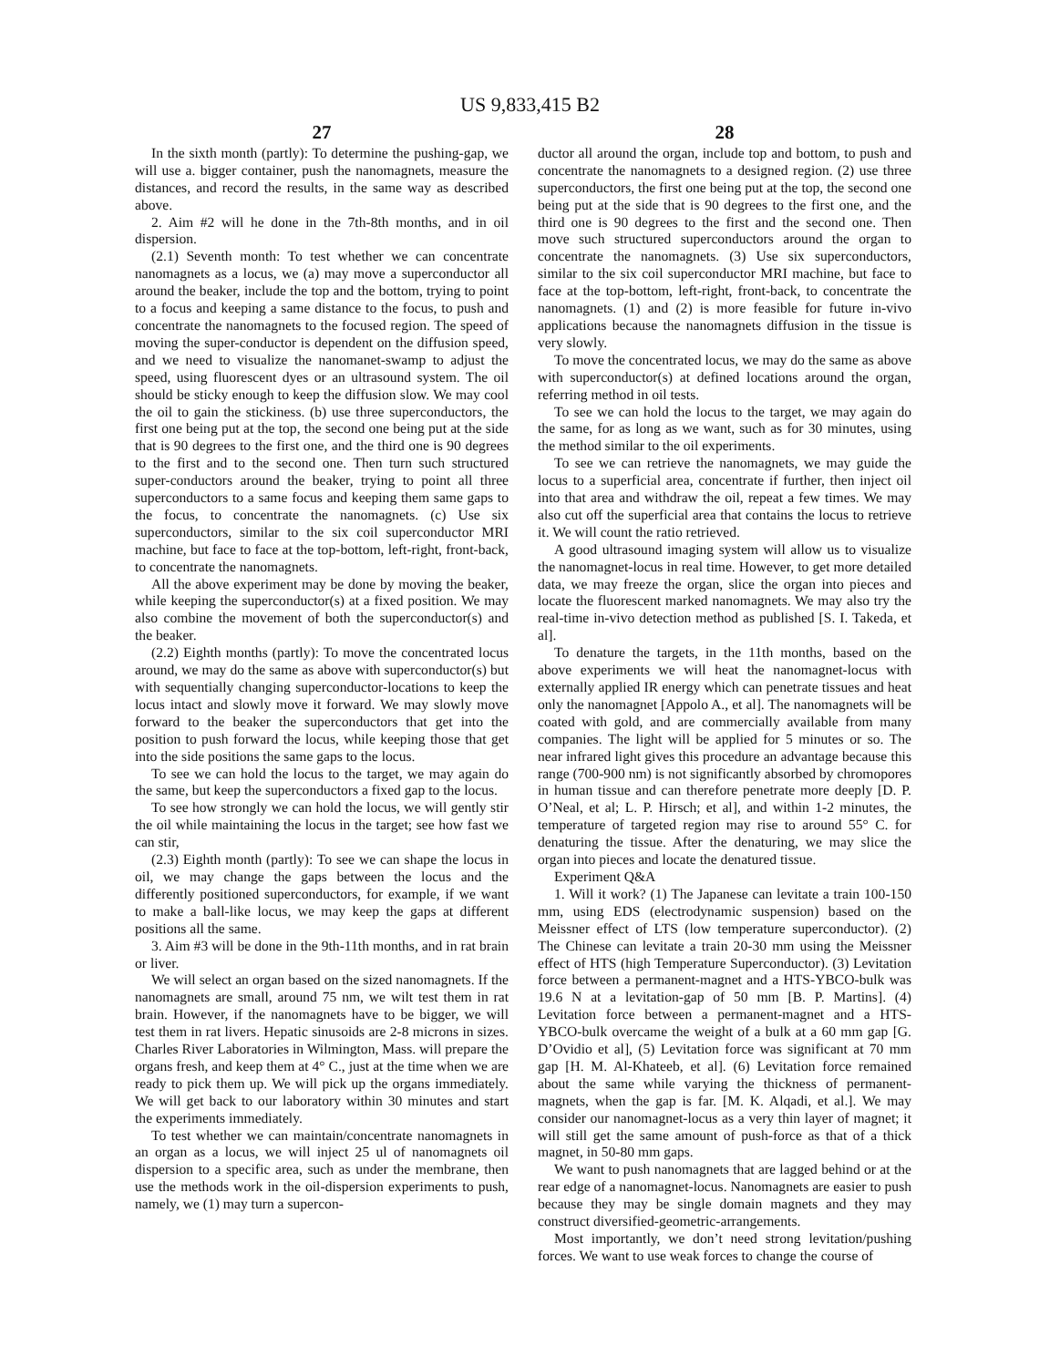US 9,833,415 B2
27
In the sixth month (partly): To determine the pushing-gap, we will use a. bigger container, push the nanomagnets, measure the distances, and record the results, in the same way as described above.
2. Aim #2 will he done in the 7th-8th months, and in oil dispersion.
(2.1) Seventh month: To test whether we can concentrate nanomagnets as a locus, we (a) may move a superconductor all around the beaker, include the top and the bottom, trying to point to a focus and keeping a same distance to the focus, to push and concentrate the nanomagnets to the focused region. The speed of moving the super-conductor is dependent on the diffusion speed, and we need to visualize the nanomanet-swamp to adjust the speed, using fluorescent dyes or an ultrasound system. The oil should be sticky enough to keep the diffusion slow. We may cool the oil to gain the stickiness. (b) use three superconductors, the first one being put at the top, the second one being put at the side that is 90 degrees to the first one, and the third one is 90 degrees to the first and to the second one. Then turn such structured super-conductors around the beaker, trying to point all three superconductors to a same focus and keeping them same gaps to the focus, to concentrate the nanomagnets. (c) Use six superconductors, similar to the six coil superconductor MRI machine, but face to face at the top-bottom, left-right, front-back, to concentrate the nanomagnets.
All the above experiment may be done by moving the beaker, while keeping the superconductor(s) at a fixed position. We may also combine the movement of both the superconductor(s) and the beaker.
(2.2) Eighth months (partly): To move the concentrated locus around, we may do the same as above with superconductor(s) but with sequentially changing superconductor-locations to keep the locus intact and slowly move it forward. We may slowly move forward to the beaker the superconductors that get into the position to push forward the locus, while keeping those that get into the side positions the same gaps to the locus.
To see we can hold the locus to the target, we may again do the same, but keep the superconductors a fixed gap to the locus.
To see how strongly we can hold the locus, we will gently stir the oil while maintaining the locus in the target; see how fast we can stir,
(2.3) Eighth month (partly): To see we can shape the locus in oil, we may change the gaps between the locus and the differently positioned superconductors, for example, if we want to make a ball-like locus, we may keep the gaps at different positions all the same.
3. Aim #3 will be done in the 9th-11th months, and in rat brain or liver.
We will select an organ based on the sized nanomagnets. If the nanomagnets are small, around 75 nm, we wilt test them in rat brain. However, if the nanomagnets have to be bigger, we will test them in rat livers. Hepatic sinusoids are 2-8 microns in sizes. Charles River Laboratories in Wilmington, Mass. will prepare the organs fresh, and keep them at 4° C., just at the time when we are ready to pick them up. We will pick up the organs immediately. We will get back to our laboratory within 30 minutes and start the experiments immediately.
To test whether we can maintain/concentrate nanomagnets in an organ as a locus, we will inject 25 ul of nanomagnets oil dispersion to a specific area, such as under the membrane, then use the methods work in the oil-dispersion experiments to push, namely, we (1) may turn a supercon-
28
ductor all around the organ, include top and bottom, to push and concentrate the nanomagnets to a designed region. (2) use three superconductors, the first one being put at the top, the second one being put at the side that is 90 degrees to the first one, and the third one is 90 degrees to the first and the second one. Then move such structured superconductors around the organ to concentrate the nanomagnets. (3) Use six superconductors, similar to the six coil superconductor MRI machine, but face to face at the top-bottom, left-right, front-back, to concentrate the nanomagnets. (1) and (2) is more feasible for future in-vivo applications because the nanomagnets diffusion in the tissue is very slowly.
To move the concentrated locus, we may do the same as above with superconductor(s) at defined locations around the organ, referring method in oil tests.
To see we can hold the locus to the target, we may again do the same, for as long as we want, such as for 30 minutes, using the method similar to the oil experiments.
To see we can retrieve the nanomagnets, we may guide the locus to a superficial area, concentrate if further, then inject oil into that area and withdraw the oil, repeat a few times. We may also cut off the superficial area that contains the locus to retrieve it. We will count the ratio retrieved.
A good ultrasound imaging system will allow us to visualize the nanomagnet-locus in real time. However, to get more detailed data, we may freeze the organ, slice the organ into pieces and locate the fluorescent marked nanomagnets. We may also try the real-time in-vivo detection method as published [S. I. Takeda, et al].
To denature the targets, in the 11th months, based on the above experiments we will heat the nanomagnet-locus with externally applied IR energy which can penetrate tissues and heat only the nanomagnet [Appolo A., et al]. The nanomagnets will be coated with gold, and are commercially available from many companies. The light will be applied for 5 minutes or so. The near infrared light gives this procedure an advantage because this range (700-900 nm) is not significantly absorbed by chromopores in human tissue and can therefore penetrate more deeply [D. P. O’Neal, et al; L. P. Hirsch; et al], and within 1-2 minutes, the temperature of targeted region may rise to around 55° C. for denaturing the tissue. After the denaturing, we may slice the organ into pieces and locate the denatured tissue.
Experiment Q&A
1. Will it work? (1) The Japanese can levitate a train 100-150 mm, using EDS (electrodynamic suspension) based on the Meissner effect of LTS (low temperature superconductor). (2) The Chinese can levitate a train 20-30 mm using the Meissner effect of HTS (high Temperature Superconductor). (3) Levitation force between a permanent-magnet and a HTS-YBCO-bulk was 19.6 N at a levitation-gap of 50 mm [B. P. Martins]. (4) Levitation force between a permanent-magnet and a HTS-YBCO-bulk overcame the weight of a bulk at a 60 mm gap [G. D’Ovidio et al], (5) Levitation force was significant at 70 mm gap [H. M. Al-Khateeb, et al]. (6) Levitation force remained about the same while varying the thickness of permanent-magnets, when the gap is far. [M. K. Alqadi, et al.]. We may consider our nanomagnet-locus as a very thin layer of magnet; it will still get the same amount of push-force as that of a thick magnet, in 50-80 mm gaps.
We want to push nanomagnets that are lagged behind or at the rear edge of a nanomagnet-locus. Nanomagnets are easier to push because they may be single domain magnets and they may construct diversified-geometric-arrangements.
Most importantly, we don’t need strong levitation/pushing forces. We want to use weak forces to change the course of